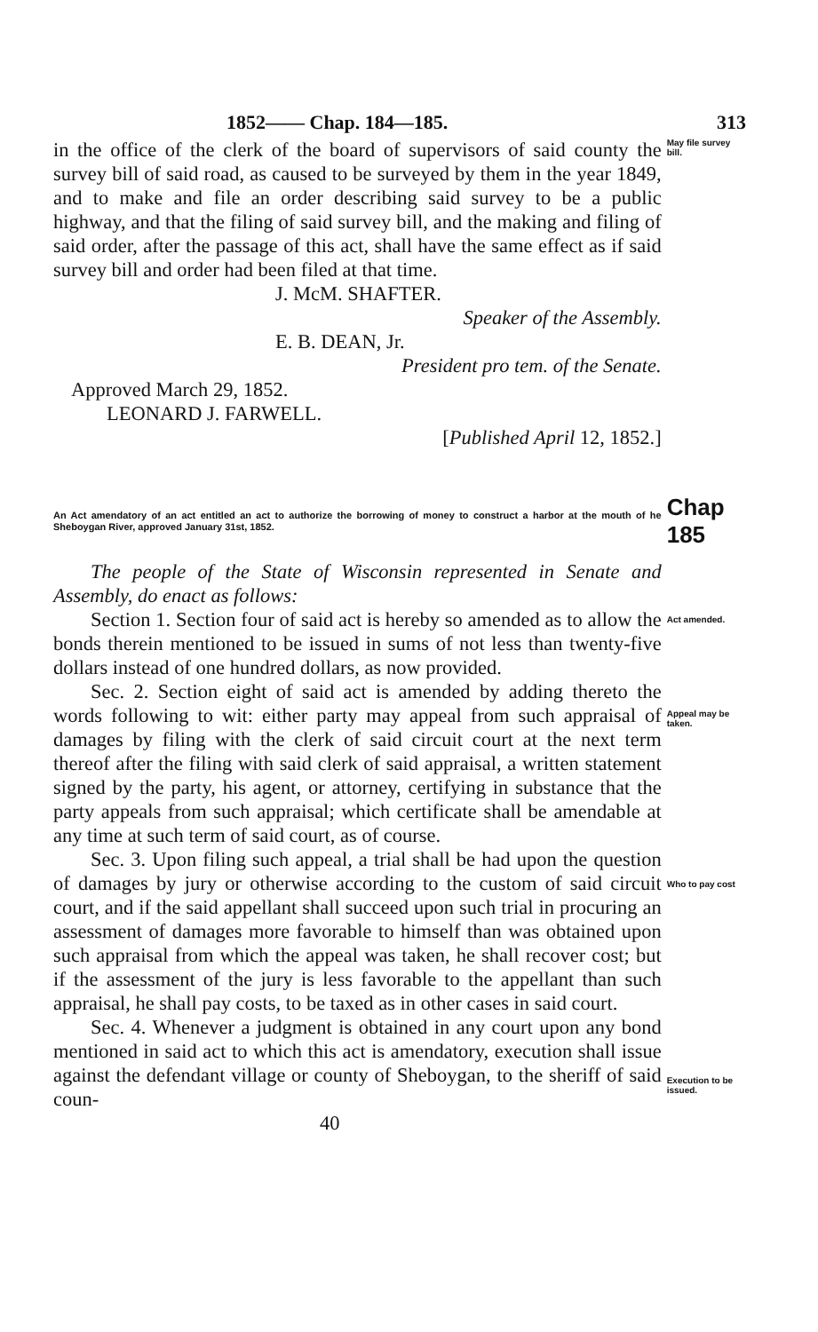1852—— Chap. 184—185. 313
in the office of the clerk of the board of supervisors of said county the survey bill of said road, as caused to be surveyed by them in the year 1849, and to make and file an order describing said survey to be a public highway, and that the filing of said survey bill, and the making and filing of said order, after the passage of this act, shall have the same effect as if said survey bill and order had been filed at that time.
J. McM. SHAFTER.
Speaker of the Assembly.
E. B. DEAN, Jr.
President pro tem. of the Senate.
Approved March 29, 1852.
LEONARD J. FARWELL.
[Published April 12, 1852.]
May file survey bill.
An Act amendatory of an act entitled an act to authorize the borrowing of money to construct a harbor at the mouth of he Sheboygan River, approved January 31st, 1852.
Chap 185
The people of the State of Wisconsin represented in Senate and Assembly, do enact as follows:
Section 1. Section four of said act is hereby so amended as to allow the bonds therein mentioned to be issued in sums of not less than twenty-five dollars instead of one hundred dollars, as now provided.
Sec. 2. Section eight of said act is amended by adding thereto the words following to wit: either party may appeal from such appraisal of damages by filing with the clerk of said circuit court at the next term thereof after the filing with said clerk of said appraisal, a written statement signed by the party, his agent, or attorney, certifying in substance that the party appeals from such appraisal; which certificate shall be amendable at any time at such term of said court, as of course.
Sec. 3. Upon filing such appeal, a trial shall be had upon the question of damages by jury or otherwise according to the custom of said circuit court, and if the said appellant shall succeed upon such trial in procuring an assessment of damages more favorable to himself than was obtained upon such appraisal from which the appeal was taken, he shall recover cost; but if the assessment of the jury is less favorable to the appellant than such appraisal, he shall pay costs, to be taxed as in other cases in said court.
Sec. 4. Whenever a judgment is obtained in any court upon any bond mentioned in said act to which this act is amendatory, execution shall issue against the defendant village or county of Sheboygan, to the sheriff of said coun-
40
Act amended.
Appeal may be taken.
Who to pay cost
Execution to be issued.